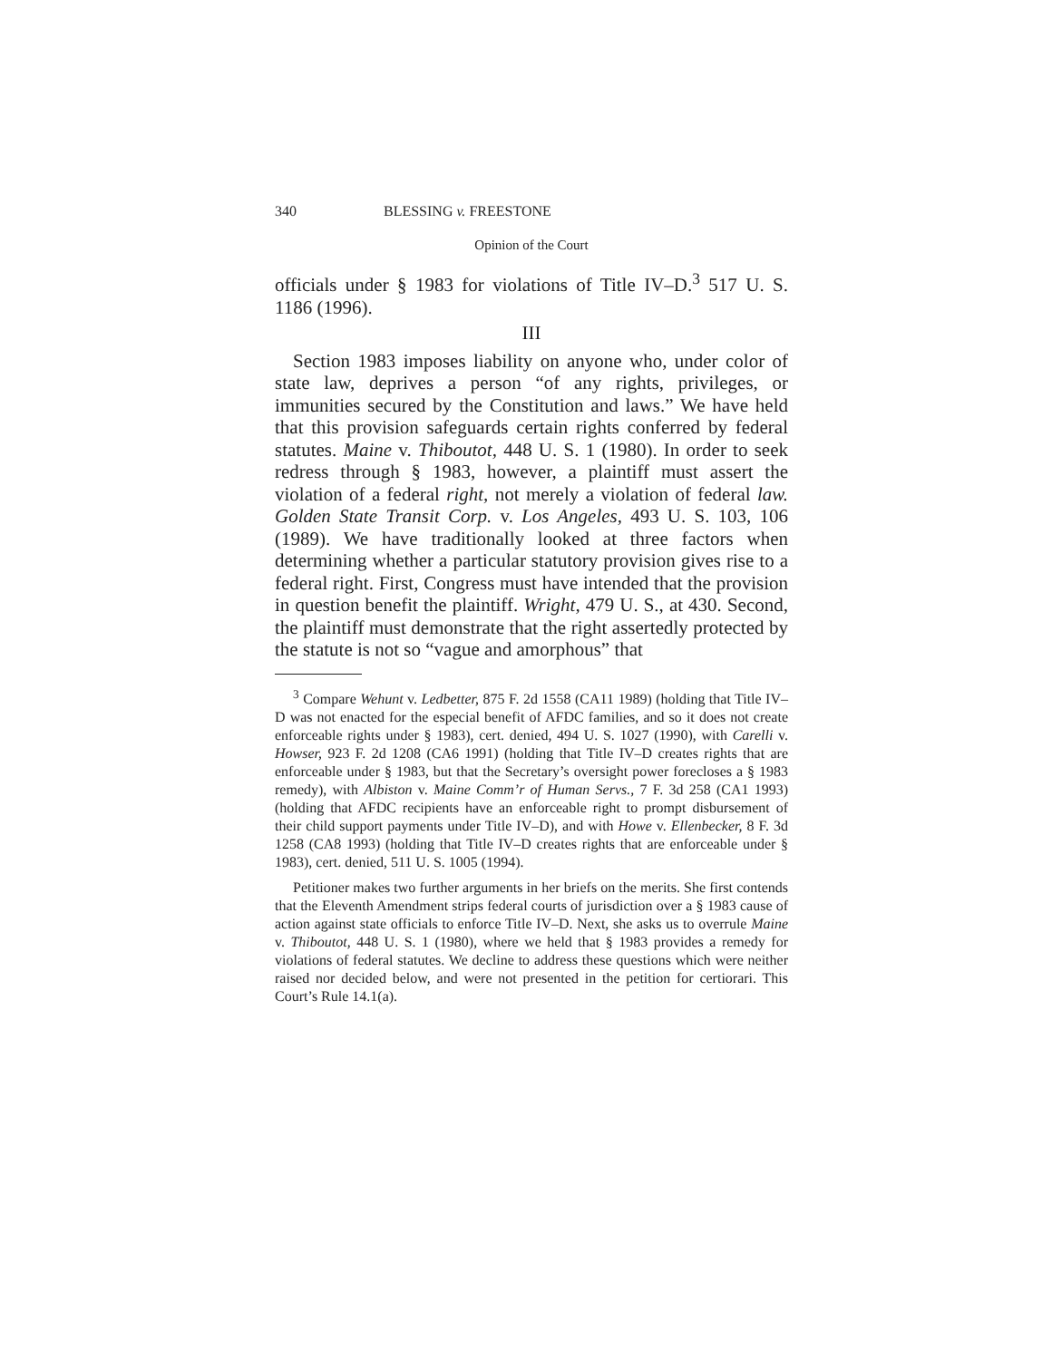340 BLESSING v. FREESTONE
Opinion of the Court
officials under § 1983 for violations of Title IV–D.<sup>3</sup> 517 U. S. 1186 (1996).
III
Section 1983 imposes liability on anyone who, under color of state law, deprives a person “of any rights, privileges, or immunities secured by the Constitution and laws.” We have held that this provision safeguards certain rights conferred by federal statutes. Maine v. Thiboutot, 448 U. S. 1 (1980). In order to seek redress through § 1983, however, a plaintiff must assert the violation of a federal right, not merely a violation of federal law. Golden State Transit Corp. v. Los Angeles, 493 U. S. 103, 106 (1989). We have traditionally looked at three factors when determining whether a particular statutory provision gives rise to a federal right. First, Congress must have intended that the provision in question benefit the plaintiff. Wright, 479 U. S., at 430. Second, the plaintiff must demonstrate that the right assertedly protected by the statute is not so “vague and amorphous” that
<sup>3</sup> Compare Wehunt v. Ledbetter, 875 F. 2d 1558 (CA11 1989) (holding that Title IV–D was not enacted for the especial benefit of AFDC families, and so it does not create enforceable rights under § 1983), cert. denied, 494 U. S. 1027 (1990), with Carelli v. Howser, 923 F. 2d 1208 (CA6 1991) (holding that Title IV–D creates rights that are enforceable under § 1983, but that the Secretary’s oversight power forecloses a § 1983 remedy), with Albiston v. Maine Comm’r of Human Servs., 7 F. 3d 258 (CA1 1993) (holding that AFDC recipients have an enforceable right to prompt disbursement of their child support payments under Title IV–D), and with Howe v. Ellenbecker, 8 F. 3d 1258 (CA8 1993) (holding that Title IV–D creates rights that are enforceable under § 1983), cert. denied, 511 U. S. 1005 (1994).
Petitioner makes two further arguments in her briefs on the merits. She first contends that the Eleventh Amendment strips federal courts of jurisdiction over a § 1983 cause of action against state officials to enforce Title IV–D. Next, she asks us to overrule Maine v. Thiboutot, 448 U. S. 1 (1980), where we held that § 1983 provides a remedy for violations of federal statutes. We decline to address these questions which were neither raised nor decided below, and were not presented in the petition for certiorari. This Court’s Rule 14.1(a).